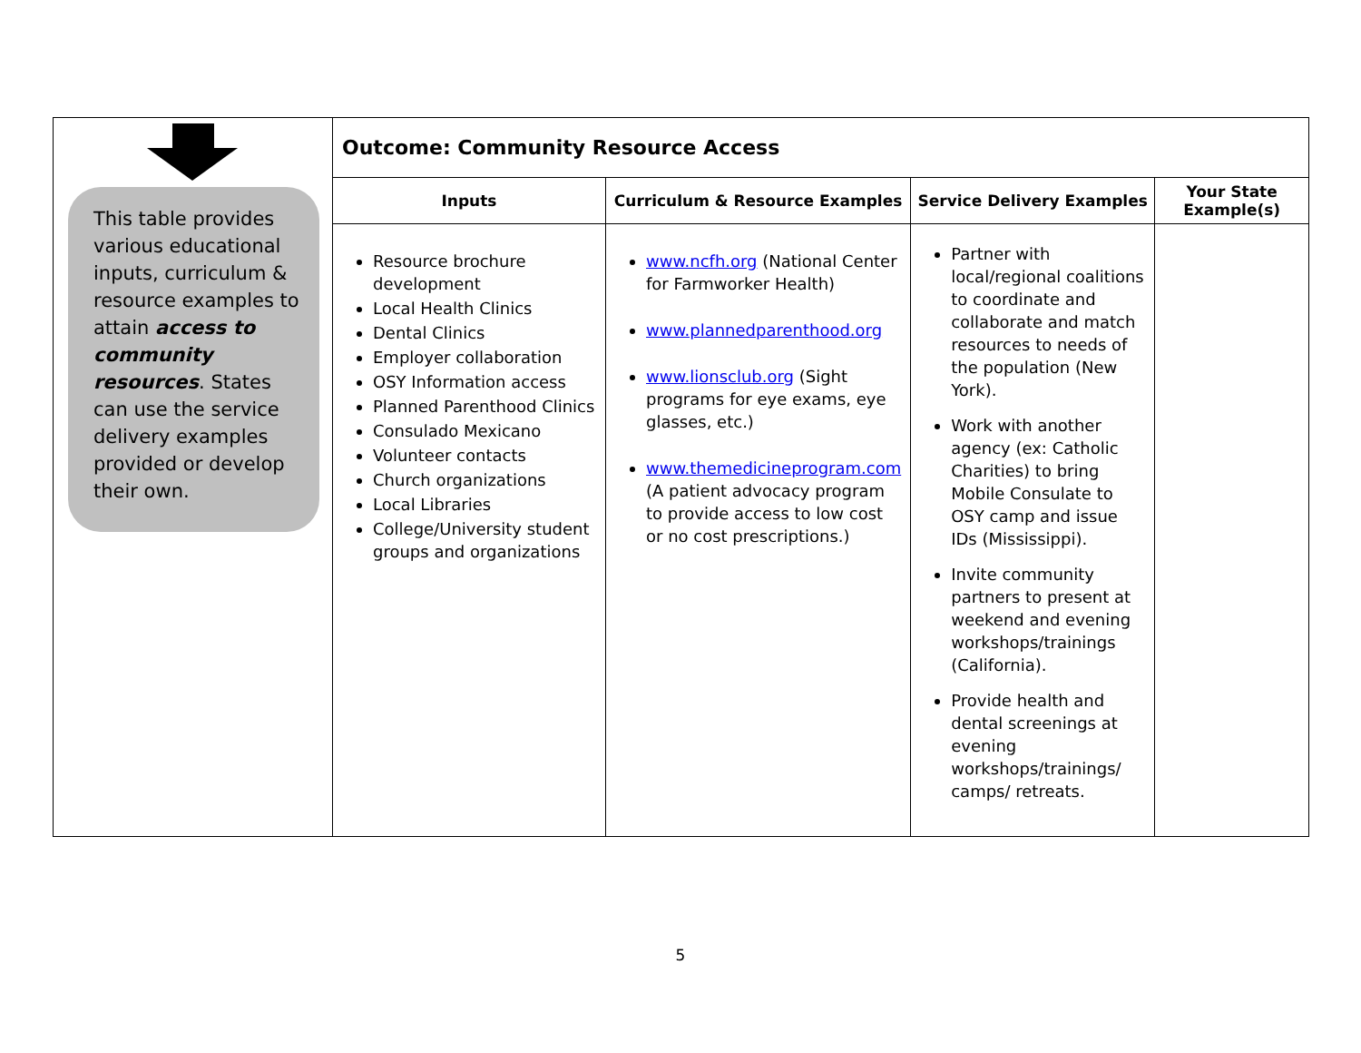| This table provides various educational inputs, curriculum & resource examples to attain access to community resources . States can use the service delivery examples provided or develop their own. | Outcome: Community Resource Access | | | |
| | Inputs | Curriculum & Resource Examples | Service Delivery Examples | Your State Example(s) |
| | Resource brochure development Local Health Clinics Dental Clinics Employer collaboration OSY Information access Planned Parenthood Clinics Consulado Mexicano Volunteer contacts Church organizations Local Libraries College/University student groups and organizations | www.ncfh.org (National Center for Farmworker Health) www.plannedparenthood.org www.lionsclub.org (Sight programs for eye exams, eye glasses, etc.) www.themedicineprogram.com (A patient advocacy program to provide access to low cost or no cost prescriptions.) | Partner with local/regional coalitions to coordinate and collaborate and match resources to needs of the population (New York). Work with another agency (ex: Catholic Charities) to bring Mobile Consulate to OSY camp and issue IDs (Mississippi). Invite community partners to present at weekend and evening workshops/trainings (California). Provide health and dental screenings at evening workshops/trainings/ camps/ retreats. | |
5